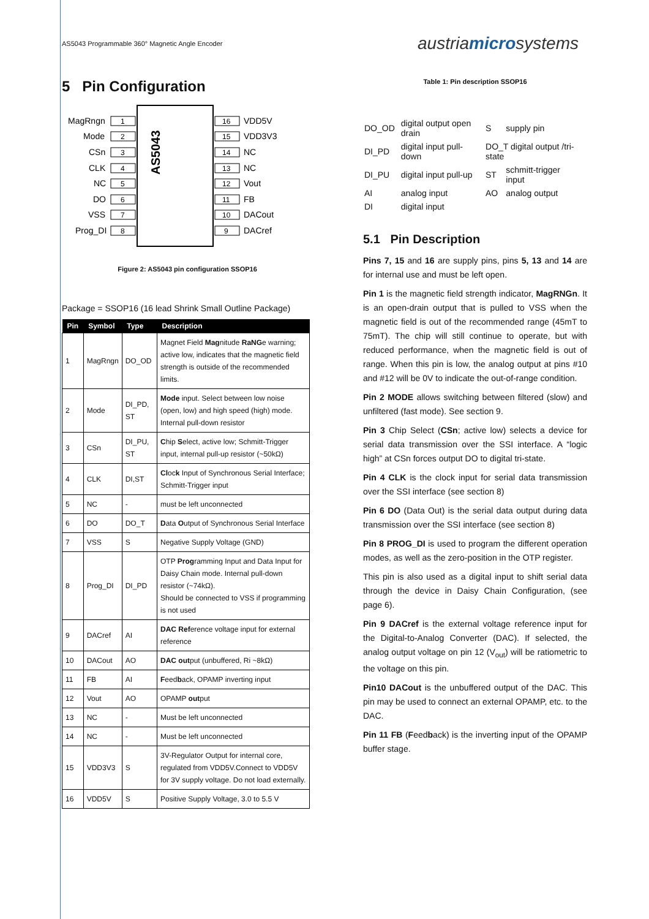AS5043 Programmable 360° Magnetic Angle Encoder
austriamicrosystems
5 Pin Configuration
AS5043
MagRngn
1
Mode
2
CSn
3
CLK
4
NC
5
DO
6
VSS
7
Prog_DI
8
16
VDD5V
15
VDD3V3
14
NC
13
NC
12
Vout
11
FB
10
DACout
9
DACref
Figure 2: AS5043 pin configuration SSOP16
Package = SSOP16 (16 lead Shrink Small Outline Package)
| Pin | Symbol | Type | Description |
| --- | --- | --- | --- |
| 1 | MagRngn | DO_OD | Magnet Field Mag nitude RaNG e warning; active low, indicates that the magnetic field strength is outside of the recommended limits. |
| 2 | Mode | DI_PD, ST | Mode input. Select between low noise (open, low) and high speed (high) mode. Internal pull-down resistor |
| 3 | CSn | DI_PU, ST | C hip S elect, active low; Schmitt-Trigger input, internal pull-up resistor (~50kΩ) |
| 4 | CLK | DI,ST | Cl oc k Input of Synchronous Serial Interface; Schmitt-Trigger input |
| 5 | NC | - | must be left unconnected |
| 6 | DO | DO_T | D ata O utput of Synchronous Serial Interface |
| 7 | VSS | S | Negative Supply Voltage (GND) |
| 8 | Prog_DI | DI_PD | OTP Prog ramming Input and Data Input for Daisy Chain mode. Internal pull-down resistor (~74kΩ). Should be connected to VSS if programming is not used |
| 9 | DACref | AI | DAC Ref erence voltage input for external reference |
| 10 | DACout | AO | DAC out put (unbuffered, Ri ~8kΩ) |
| 11 | FB | AI | F eed b ack, OPAMP inverting input |
| 12 | Vout | AO | OPAMP out put |
| 13 | NC | - | Must be left unconnected |
| 14 | NC | - | Must be left unconnected |
| 15 | VDD3V3 | S | 3V-Regulator Output for internal core, regulated from VDD5V.Connect to VDD5V for 3V supply voltage. Do not load externally. |
| 16 | VDD5V | S | Positive Supply Voltage, 3.0 to 5.5 V |
Table 1: Pin description SSOP16
| DO_OD | digital output open drain | S | supply pin |
| DI_PD | digital input pull-down | DO_T digital output /tri-state | |
| DI_PU | digital input pull-up | ST | schmitt-trigger input |
| AI | analog input | AO | analog output |
| DI | digital input | | |
5.1 Pin Description
Pins 7, 15 and 16 are supply pins, pins 5, 13 and 14 are for internal use and must be left open.
Pin 1 is the magnetic field strength indicator, MagRNGn. It is an open-drain output that is pulled to VSS when the magnetic field is out of the recommended range (45mT to 75mT). The chip will still continue to operate, but with reduced performance, when the magnetic field is out of range. When this pin is low, the analog output at pins #10 and #12 will be 0V to indicate the out-of-range condition.
Pin 2 MODE allows switching between filtered (slow) and unfiltered (fast mode). See section 9.
Pin 3 Chip Select (CSn; active low) selects a device for serial data transmission over the SSI interface. A “logic high” at CSn forces output DO to digital tri-state.
Pin 4 CLK is the clock input for serial data transmission over the SSI interface (see section 8)
Pin 6 DO (Data Out) is the serial data output during data transmission over the SSI interface (see section 8)
Pin 8 PROG_DI is used to program the different operation modes, as well as the zero-position in the OTP register.
This pin is also used as a digital input to shift serial data through the device in Daisy Chain Configuration, (see page 6).
Pin 9 DACref is the external voltage reference input for the Digital-to-Analog Converter (DAC). If selected, the analog output voltage on pin 12 (V<sub>out</sub>) will be ratiometric to the voltage on this pin.
Pin10 DACout is the unbuffered output of the DAC. This pin may be used to connect an external OPAMP, etc. to the DAC.
Pin 11 FB (Feedback) is the inverting input of the OPAMP buffer stage.